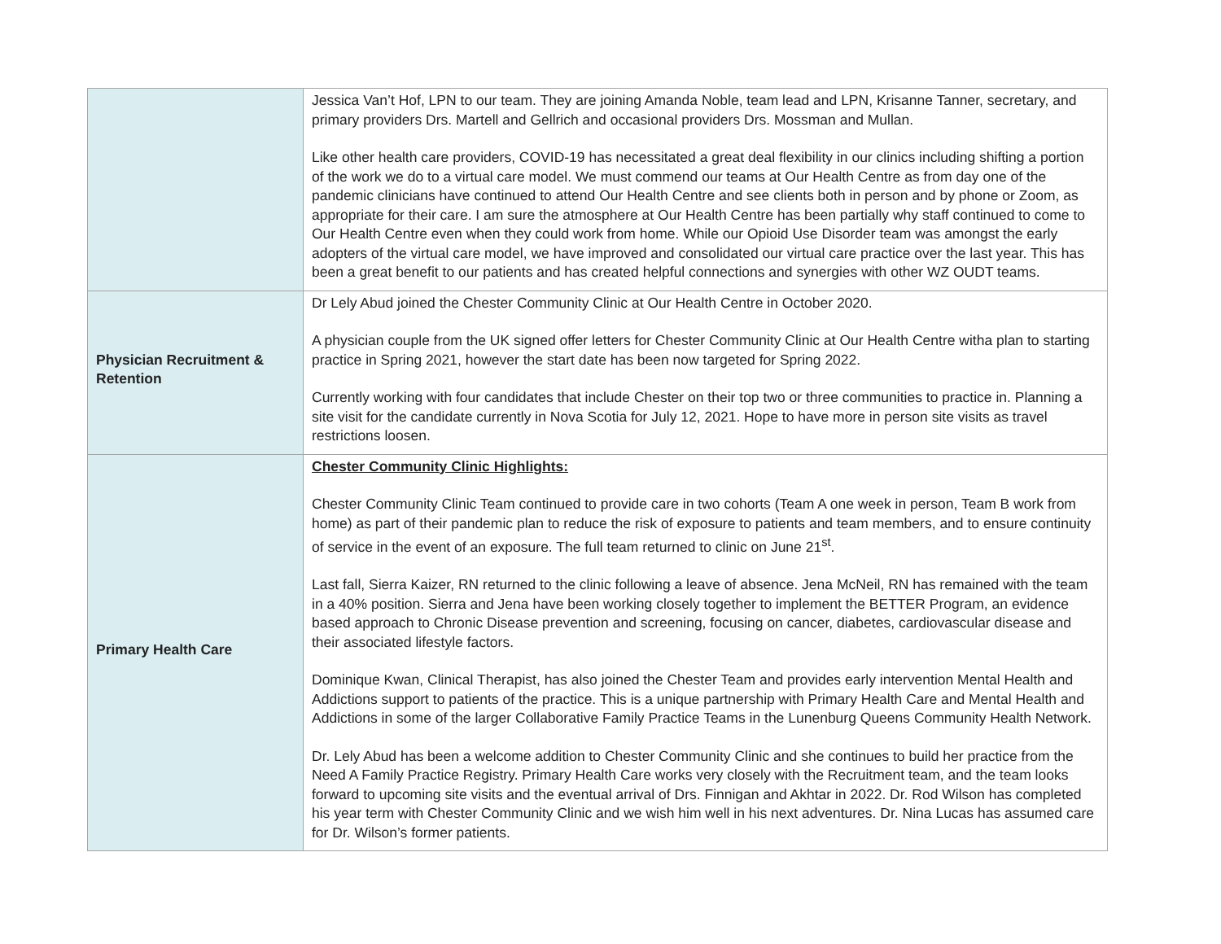| | Jessica Van’t Hof, LPN to our team. They are joining Amanda Noble, team lead and LPN, Krisanne Tanner, secretary, and primary providers Drs. Martell and Gellrich and occasional providers Drs. Mossman and Mullan. Like other health care providers, COVID-19 has necessitated a great deal flexibility in our clinics including shifting a portion of the work we do to a virtual care model. We must commend our teams at Our Health Centre as from day one of the pandemic clinicians have continued to attend Our Health Centre and see clients both in person and by phone or Zoom, as appropriate for their care. I am sure the atmosphere at Our Health Centre has been partially why staff continued to come to Our Health Centre even when they could work from home. While our Opioid Use Disorder team was amongst the early adopters of the virtual care model, we have improved and consolidated our virtual care practice over the last year. This has been a great benefit to our patients and has created helpful connections and synergies with other WZ OUDT teams. |
| Physician Recruitment & Retention | Dr Lely Abud joined the Chester Community Clinic at Our Health Centre in October 2020. A physician couple from the UK signed offer letters for Chester Community Clinic at Our Health Centre witha plan to starting practice in Spring 2021, however the start date has been now targeted for Spring 2022. Currently working with four candidates that include Chester on their top two or three communities to practice in. Planning a site visit for the candidate currently in Nova Scotia for July 12, 2021. Hope to have more in person site visits as travel restrictions loosen. |
| Primary Health Care | Chester Community Clinic Highlights: Chester Community Clinic Team continued to provide care in two cohorts (Team A one week in person, Team B work from home) as part of their pandemic plan to reduce the risk of exposure to patients and team members, and to ensure continuity of service in the event of an exposure. The full team returned to clinic on June 21<sup>st</sup>. Last fall, Sierra Kaizer, RN returned to the clinic following a leave of absence. Jena McNeil, RN has remained with the team in a 40% position. Sierra and Jena have been working closely together to implement the BETTER Program, an evidence based approach to Chronic Disease prevention and screening, focusing on cancer, diabetes, cardiovascular disease and their associated lifestyle factors. Dominique Kwan, Clinical Therapist, has also joined the Chester Team and provides early intervention Mental Health and Addictions support to patients of the practice. This is a unique partnership with Primary Health Care and Mental Health and Addictions in some of the larger Collaborative Family Practice Teams in the Lunenburg Queens Community Health Network. Dr. Lely Abud has been a welcome addition to Chester Community Clinic and she continues to build her practice from the Need A Family Practice Registry. Primary Health Care works very closely with the Recruitment team, and the team looks forward to upcoming site visits and the eventual arrival of Drs. Finnigan and Akhtar in 2022. Dr. Rod Wilson has completed his year term with Chester Community Clinic and we wish him well in his next adventures. Dr. Nina Lucas has assumed care for Dr. Wilson’s former patients. |